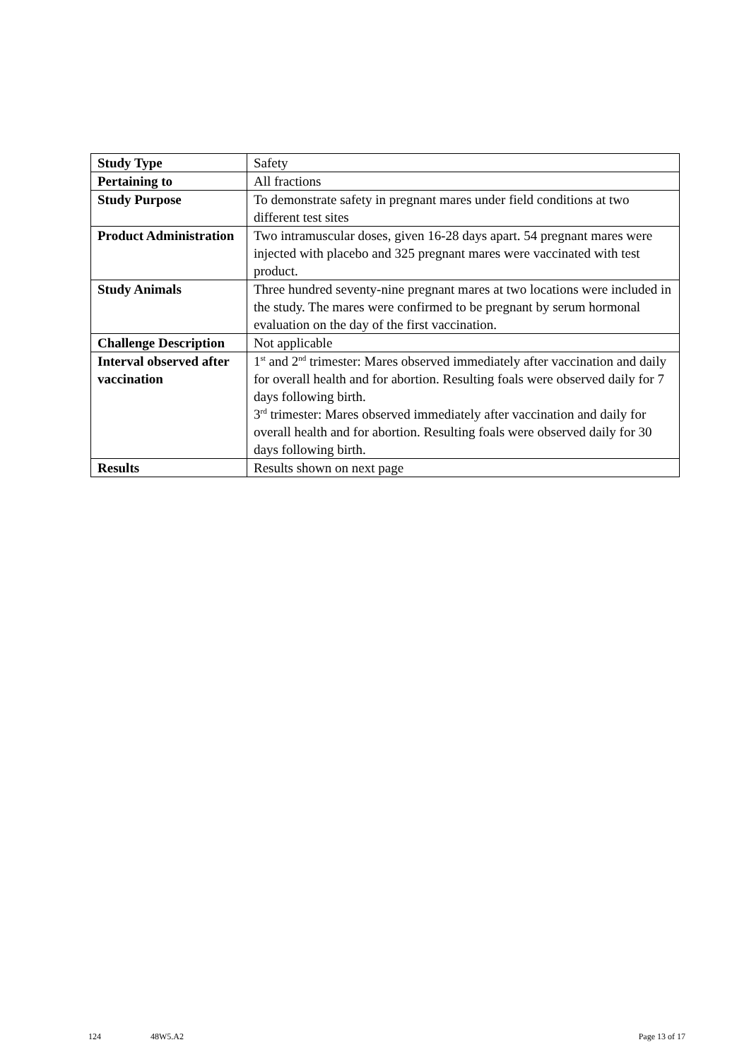| Study Type | Safety |
| Pertaining to | All fractions |
| Study Purpose | To demonstrate safety in pregnant mares under field conditions at two different test sites |
| Product Administration | Two intramuscular doses, given 16-28 days apart. 54 pregnant mares were injected with placebo and 325 pregnant mares were vaccinated with test product. |
| Study Animals | Three hundred seventy-nine pregnant mares at two locations were included in the study. The mares were confirmed to be pregnant by serum hormonal evaluation on the day of the first vaccination. |
| Challenge Description | Not applicable |
| Interval observed after vaccination | 1<sup>st</sup> and 2<sup>nd</sup> trimester: Mares observed immediately after vaccination and daily for overall health and for abortion. Resulting foals were observed daily for 7 days following birth. 3<sup>rd</sup> trimester: Mares observed immediately after vaccination and daily for overall health and for abortion. Resulting foals were observed daily for 30 days following birth. |
| Results | Results shown on next page |
124 48W5.A2 Page 13 of 17